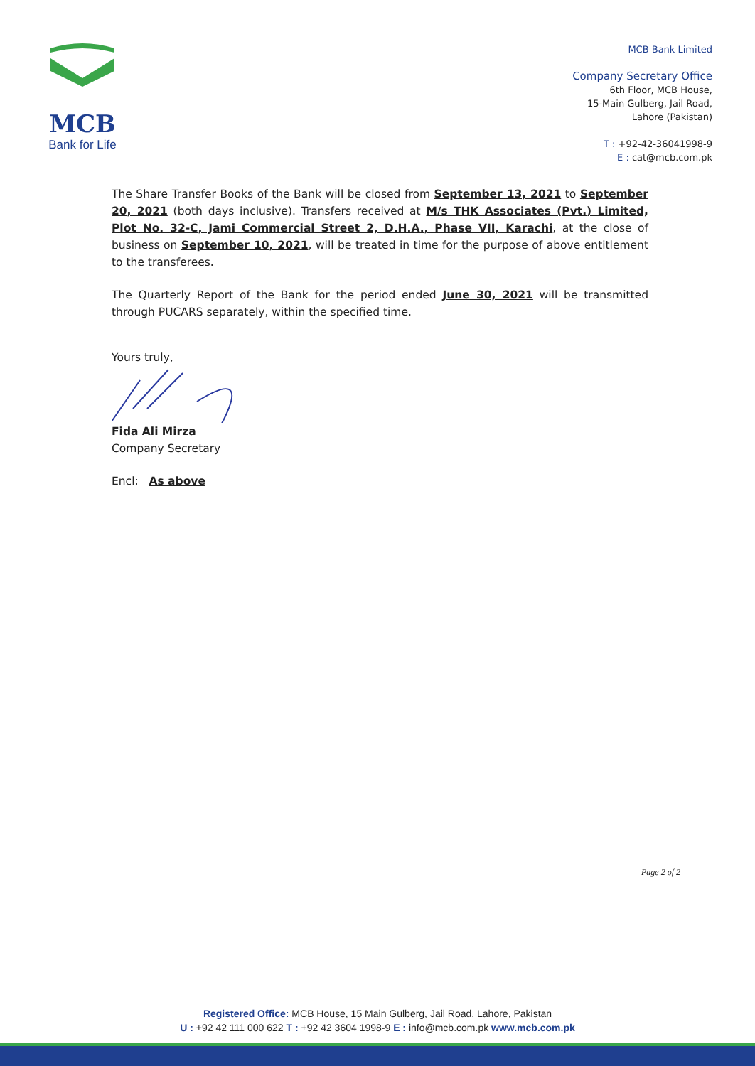MCB
Bank for Life
MCB Bank Limited
Company Secretary Office
6th Floor, MCB House,
15-Main Gulberg, Jail Road,
Lahore (Pakistan)
T : +92-42-36041998-9
E : cat@mcb.com.pk
The Share Transfer Books of the Bank will be closed from September 13, 2021 to September 20, 2021 (both days inclusive). Transfers received at M/s THK Associates (Pvt.) Limited, Plot No. 32-C, Jami Commercial Street 2, D.H.A., Phase VII, Karachi, at the close of business on September 10, 2021, will be treated in time for the purpose of above entitlement to the transferees.
The Quarterly Report of the Bank for the period ended June 30, 2021 will be transmitted through PUCARS separately, within the specified time.
Yours truly,
Fida Ali Mirza
Company Secretary
Encl: As above
Page 2 of 2
Registered Office: MCB House, 15 Main Gulberg, Jail Road, Lahore, Pakistan
U : +92 42 111 000 622 T : +92 42 3604 1998-9 E : info@mcb.com.pk www.mcb.com.pk